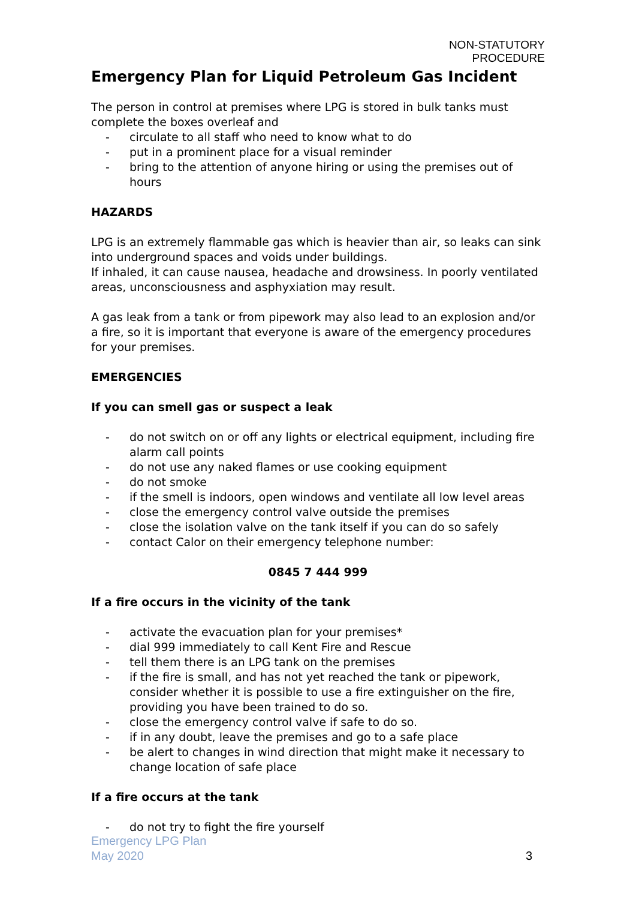NON-STATUTORY
PROCEDURE
Emergency Plan for Liquid Petroleum Gas Incident
The person in control at premises where LPG is stored in bulk tanks must complete the boxes overleaf and
- circulate to all staff who need to know what to do
- put in a prominent place for a visual reminder
- bring to the attention of anyone hiring or using the premises out of hours
HAZARDS
LPG is an extremely flammable gas which is heavier than air, so leaks can sink into underground spaces and voids under buildings.
If inhaled, it can cause nausea, headache and drowsiness. In poorly ventilated areas, unconsciousness and asphyxiation may result.
A gas leak from a tank or from pipework may also lead to an explosion and/or a fire, so it is important that everyone is aware of the emergency procedures for your premises.
EMERGENCIES
If you can smell gas or suspect a leak
- do not switch on or off any lights or electrical equipment, including fire alarm call points
- do not use any naked flames or use cooking equipment
- do not smoke
- if the smell is indoors, open windows and ventilate all low level areas
- close the emergency control valve outside the premises
- close the isolation valve on the tank itself if you can do so safely
- contact Calor on their emergency telephone number:
0845 7 444 999
If a fire occurs in the vicinity of the tank
- activate the evacuation plan for your premises*
- dial 999 immediately to call Kent Fire and Rescue
- tell them there is an LPG tank on the premises
- if the fire is small, and has not yet reached the tank or pipework, consider whether it is possible to use a fire extinguisher on the fire, providing you have been trained to do so.
- close the emergency control valve if safe to do so.
- if in any doubt, leave the premises and go to a safe place
- be alert to changes in wind direction that might make it necessary to change location of safe place
If a fire occurs at the tank
- do not try to fight the fire yourself
Emergency LPG Plan
May 2020 3